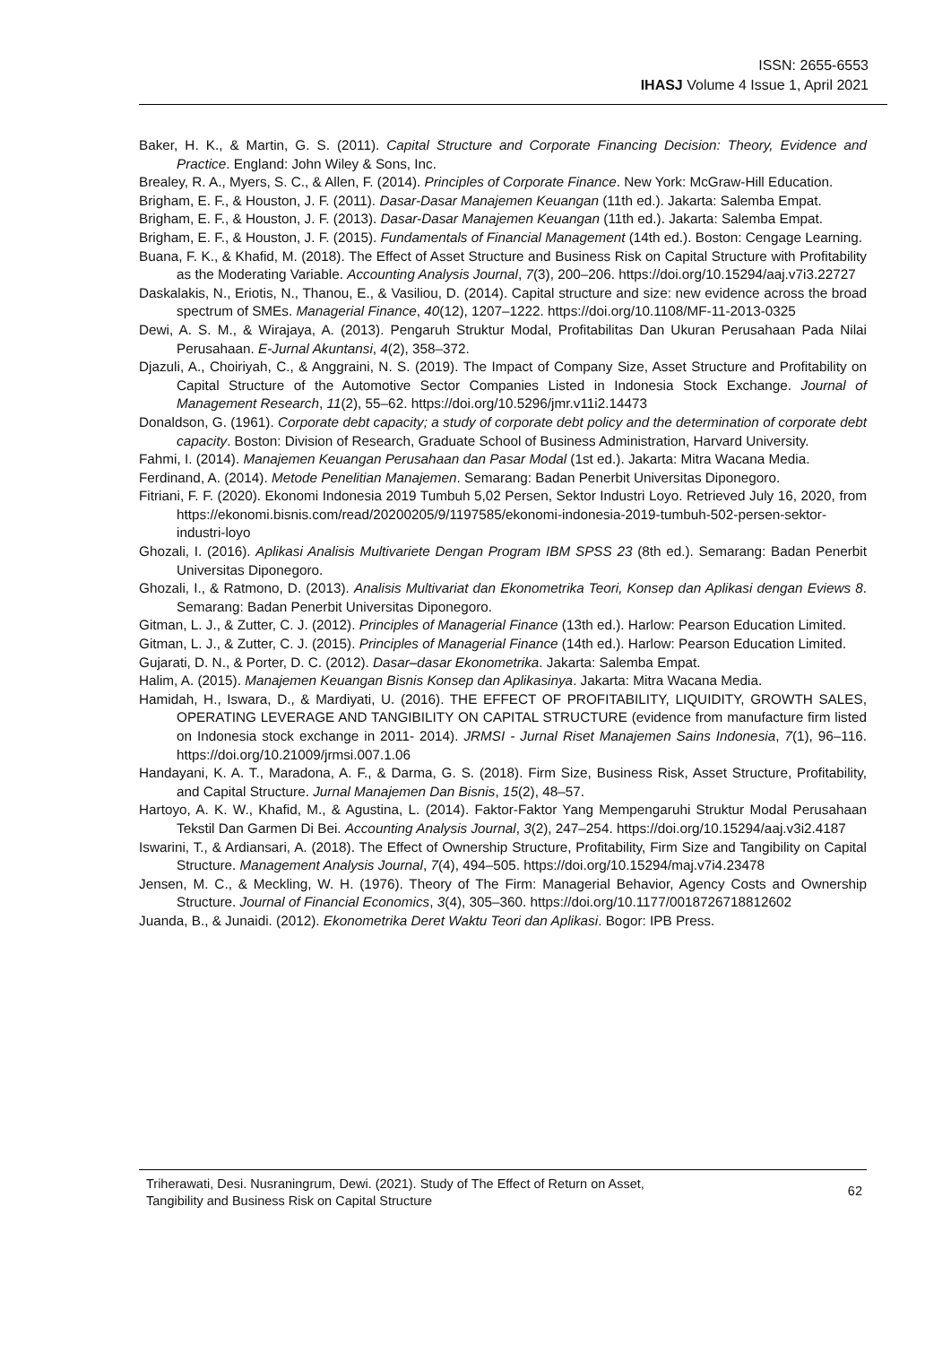ISSN: 2655-6553
IHASJ Volume 4 Issue 1, April 2021
Baker, H. K., & Martin, G. S. (2011). Capital Structure and Corporate Financing Decision: Theory, Evidence and Practice. England: John Wiley & Sons, Inc.
Brealey, R. A., Myers, S. C., & Allen, F. (2014). Principles of Corporate Finance. New York: McGraw-Hill Education.
Brigham, E. F., & Houston, J. F. (2011). Dasar-Dasar Manajemen Keuangan (11th ed.). Jakarta: Salemba Empat.
Brigham, E. F., & Houston, J. F. (2013). Dasar-Dasar Manajemen Keuangan (11th ed.). Jakarta: Salemba Empat.
Brigham, E. F., & Houston, J. F. (2015). Fundamentals of Financial Management (14th ed.). Boston: Cengage Learning.
Buana, F. K., & Khafid, M. (2018). The Effect of Asset Structure and Business Risk on Capital Structure with Profitability as the Moderating Variable. Accounting Analysis Journal, 7(3), 200–206. https://doi.org/10.15294/aaj.v7i3.22727
Daskalakis, N., Eriotis, N., Thanou, E., & Vasiliou, D. (2014). Capital structure and size: new evidence across the broad spectrum of SMEs. Managerial Finance, 40(12), 1207–1222. https://doi.org/10.1108/MF-11-2013-0325
Dewi, A. S. M., & Wirajaya, A. (2013). Pengaruh Struktur Modal, Profitabilitas Dan Ukuran Perusahaan Pada Nilai Perusahaan. E-Jurnal Akuntansi, 4(2), 358–372.
Djazuli, A., Choiriyah, C., & Anggraini, N. S. (2019). The Impact of Company Size, Asset Structure and Profitability on Capital Structure of the Automotive Sector Companies Listed in Indonesia Stock Exchange. Journal of Management Research, 11(2), 55–62. https://doi.org/10.5296/jmr.v11i2.14473
Donaldson, G. (1961). Corporate debt capacity; a study of corporate debt policy and the determination of corporate debt capacity. Boston: Division of Research, Graduate School of Business Administration, Harvard University.
Fahmi, I. (2014). Manajemen Keuangan Perusahaan dan Pasar Modal (1st ed.). Jakarta: Mitra Wacana Media.
Ferdinand, A. (2014). Metode Penelitian Manajemen. Semarang: Badan Penerbit Universitas Diponegoro.
Fitriani, F. F. (2020). Ekonomi Indonesia 2019 Tumbuh 5,02 Persen, Sektor Industri Loyo. Retrieved July 16, 2020, from https://ekonomi.bisnis.com/read/20200205/9/1197585/ekonomi-indonesia-2019-tumbuh-502-persen-sektor-industri-loyo
Ghozali, I. (2016). Aplikasi Analisis Multivariete Dengan Program IBM SPSS 23 (8th ed.). Semarang: Badan Penerbit Universitas Diponegoro.
Ghozali, I., & Ratmono, D. (2013). Analisis Multivariat dan Ekonometrika Teori, Konsep dan Aplikasi dengan Eviews 8. Semarang: Badan Penerbit Universitas Diponegoro.
Gitman, L. J., & Zutter, C. J. (2012). Principles of Managerial Finance (13th ed.). Harlow: Pearson Education Limited.
Gitman, L. J., & Zutter, C. J. (2015). Principles of Managerial Finance (14th ed.). Harlow: Pearson Education Limited.
Gujarati, D. N., & Porter, D. C. (2012). Dasar–dasar Ekonometrika. Jakarta: Salemba Empat.
Halim, A. (2015). Manajemen Keuangan Bisnis Konsep dan Aplikasinya. Jakarta: Mitra Wacana Media.
Hamidah, H., Iswara, D., & Mardiyati, U. (2016). THE EFFECT OF PROFITABILITY, LIQUIDITY, GROWTH SALES, OPERATING LEVERAGE AND TANGIBILITY ON CAPITAL STRUCTURE (evidence from manufacture firm listed on Indonesia stock exchange in 2011- 2014). JRMSI - Jurnal Riset Manajemen Sains Indonesia, 7(1), 96–116. https://doi.org/10.21009/jrmsi.007.1.06
Handayani, K. A. T., Maradona, A. F., & Darma, G. S. (2018). Firm Size, Business Risk, Asset Structure, Profitability, and Capital Structure. Jurnal Manajemen Dan Bisnis, 15(2), 48–57.
Hartoyo, A. K. W., Khafid, M., & Agustina, L. (2014). Faktor-Faktor Yang Mempengaruhi Struktur Modal Perusahaan Tekstil Dan Garmen Di Bei. Accounting Analysis Journal, 3(2), 247–254. https://doi.org/10.15294/aaj.v3i2.4187
Iswarini, T., & Ardiansari, A. (2018). The Effect of Ownership Structure, Profitability, Firm Size and Tangibility on Capital Structure. Management Analysis Journal, 7(4), 494–505. https://doi.org/10.15294/maj.v7i4.23478
Jensen, M. C., & Meckling, W. H. (1976). Theory of The Firm: Managerial Behavior, Agency Costs and Ownership Structure. Journal of Financial Economics, 3(4), 305–360. https://doi.org/10.1177/0018726718812602
Juanda, B., & Junaidi. (2012). Ekonometrika Deret Waktu Teori dan Aplikasi. Bogor: IPB Press.
Triherawati, Desi. Nusraningrum, Dewi. (2021). Study of The Effect of Return on Asset,
Tangibility and Business Risk on Capital Structure
62